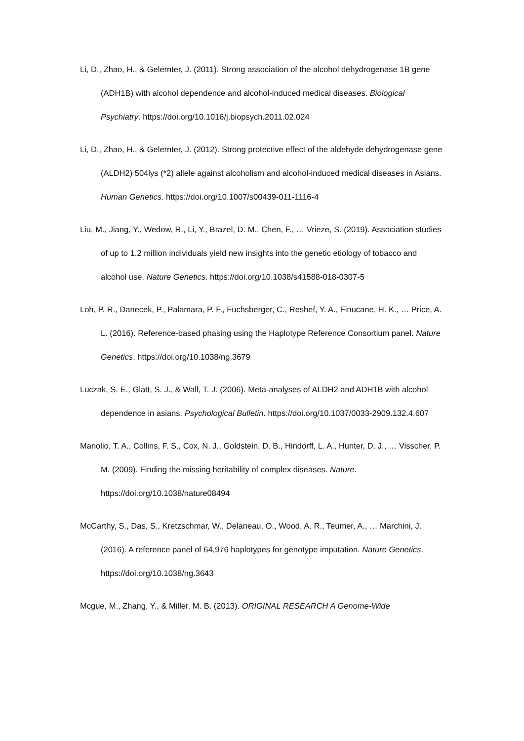Li, D., Zhao, H., & Gelernter, J. (2011). Strong association of the alcohol dehydrogenase 1B gene (ADH1B) with alcohol dependence and alcohol-induced medical diseases. Biological Psychiatry. https://doi.org/10.1016/j.biopsych.2011.02.024
Li, D., Zhao, H., & Gelernter, J. (2012). Strong protective effect of the aldehyde dehydrogenase gene (ALDH2) 504lys (*2) allele against alcoholism and alcohol-induced medical diseases in Asians. Human Genetics. https://doi.org/10.1007/s00439-011-1116-4
Liu, M., Jiang, Y., Wedow, R., Li, Y., Brazel, D. M., Chen, F., … Vrieze, S. (2019). Association studies of up to 1.2 million individuals yield new insights into the genetic etiology of tobacco and alcohol use. Nature Genetics. https://doi.org/10.1038/s41588-018-0307-5
Loh, P. R., Danecek, P., Palamara, P. F., Fuchsberger, C., Reshef, Y. A., Finucane, H. K., … Price, A. L. (2016). Reference-based phasing using the Haplotype Reference Consortium panel. Nature Genetics. https://doi.org/10.1038/ng.3679
Luczak, S. E., Glatt, S. J., & Wall, T. J. (2006). Meta-analyses of ALDH2 and ADH1B with alcohol dependence in asians. Psychological Bulletin. https://doi.org/10.1037/0033-2909.132.4.607
Manolio, T. A., Collins, F. S., Cox, N. J., Goldstein, D. B., Hindorff, L. A., Hunter, D. J., … Visscher, P. M. (2009). Finding the missing heritability of complex diseases. Nature. https://doi.org/10.1038/nature08494
McCarthy, S., Das, S., Kretzschmar, W., Delaneau, O., Wood, A. R., Teumer, A., … Marchini, J. (2016). A reference panel of 64,976 haplotypes for genotype imputation. Nature Genetics. https://doi.org/10.1038/ng.3643
Mcgue, M., Zhang, Y., & Miller, M. B. (2013). ORIGINAL RESEARCH A Genome-Wide